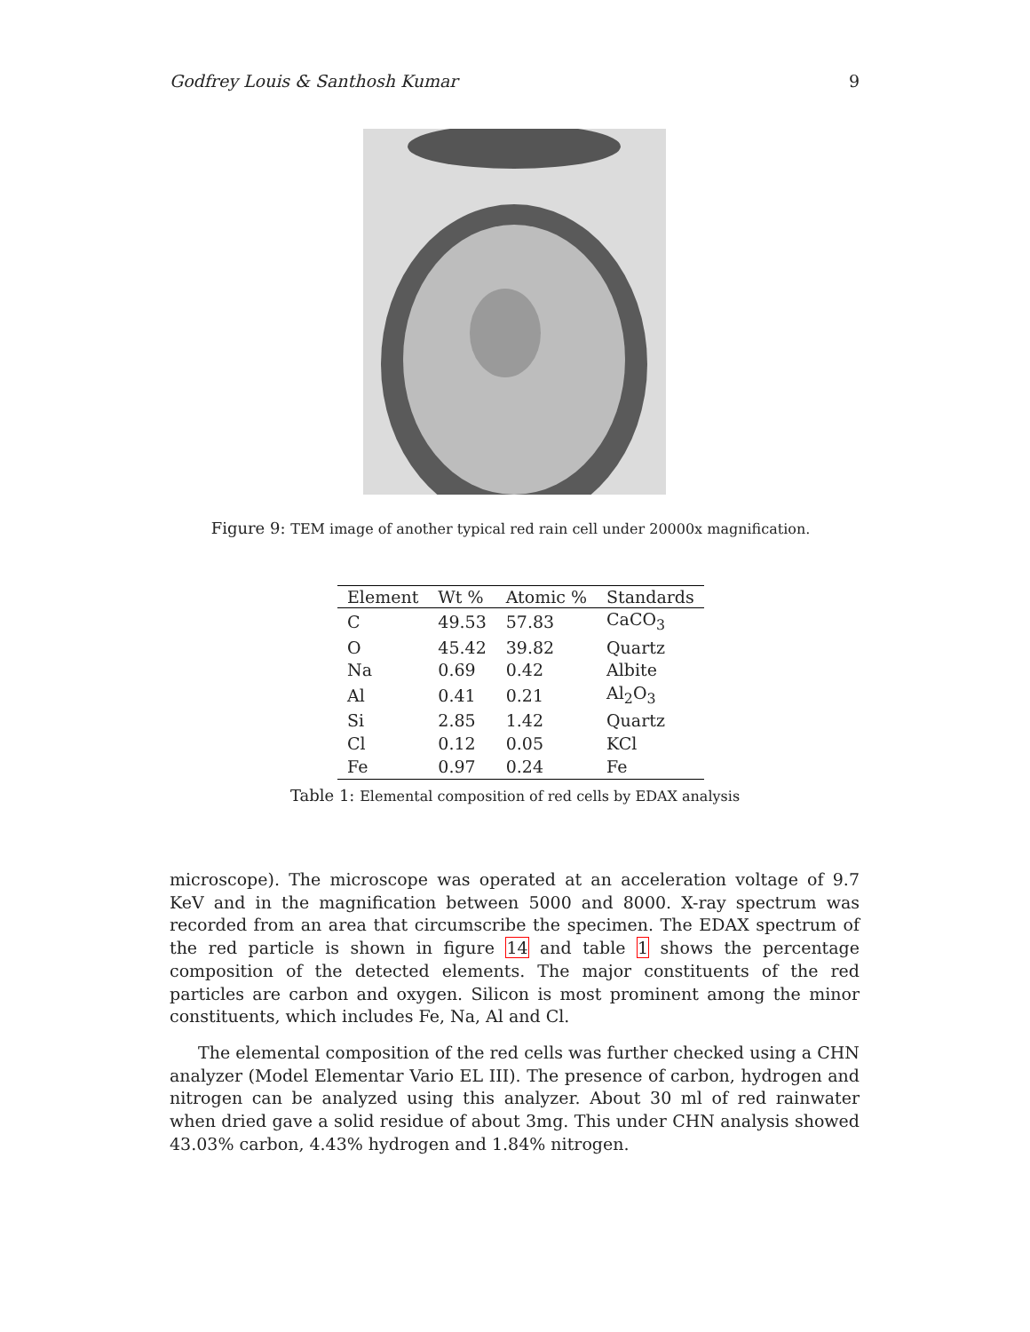Godfrey Louis & Santhosh Kumar 9
Figure 9: TEM image of another typical red rain cell under 20000x magnification.
| Element | Wt % | Atomic % | Standards |
| --- | --- | --- | --- |
| C | 49.53 | 57.83 | CaCO<sub>3</sub> |
| O | 45.42 | 39.82 | Quartz |
| Na | 0.69 | 0.42 | Albite |
| Al | 0.41 | 0.21 | Al<sub>2</sub>O<sub>3</sub> |
| Si | 2.85 | 1.42 | Quartz |
| Cl | 0.12 | 0.05 | KCl |
| Fe | 0.97 | 0.24 | Fe |
Table 1: Elemental composition of red cells by EDAX analysis
microscope). The microscope was operated at an acceleration voltage of 9.7 KeV and in the magnification between 5000 and 8000. X-ray spectrum was recorded from an area that circumscribe the specimen. The EDAX spectrum of the red particle is shown in figure 14 and table 1 shows the percentage composition of the detected elements. The major constituents of the red particles are carbon and oxygen. Silicon is most prominent among the minor constituents, which includes Fe, Na, Al and Cl.
The elemental composition of the red cells was further checked using a CHN analyzer (Model Elementar Vario EL III). The presence of carbon, hydrogen and nitrogen can be analyzed using this analyzer. About 30 ml of red rainwater when dried gave a solid residue of about 3mg. This under CHN analysis showed 43.03% carbon, 4.43% hydrogen and 1.84% nitrogen.